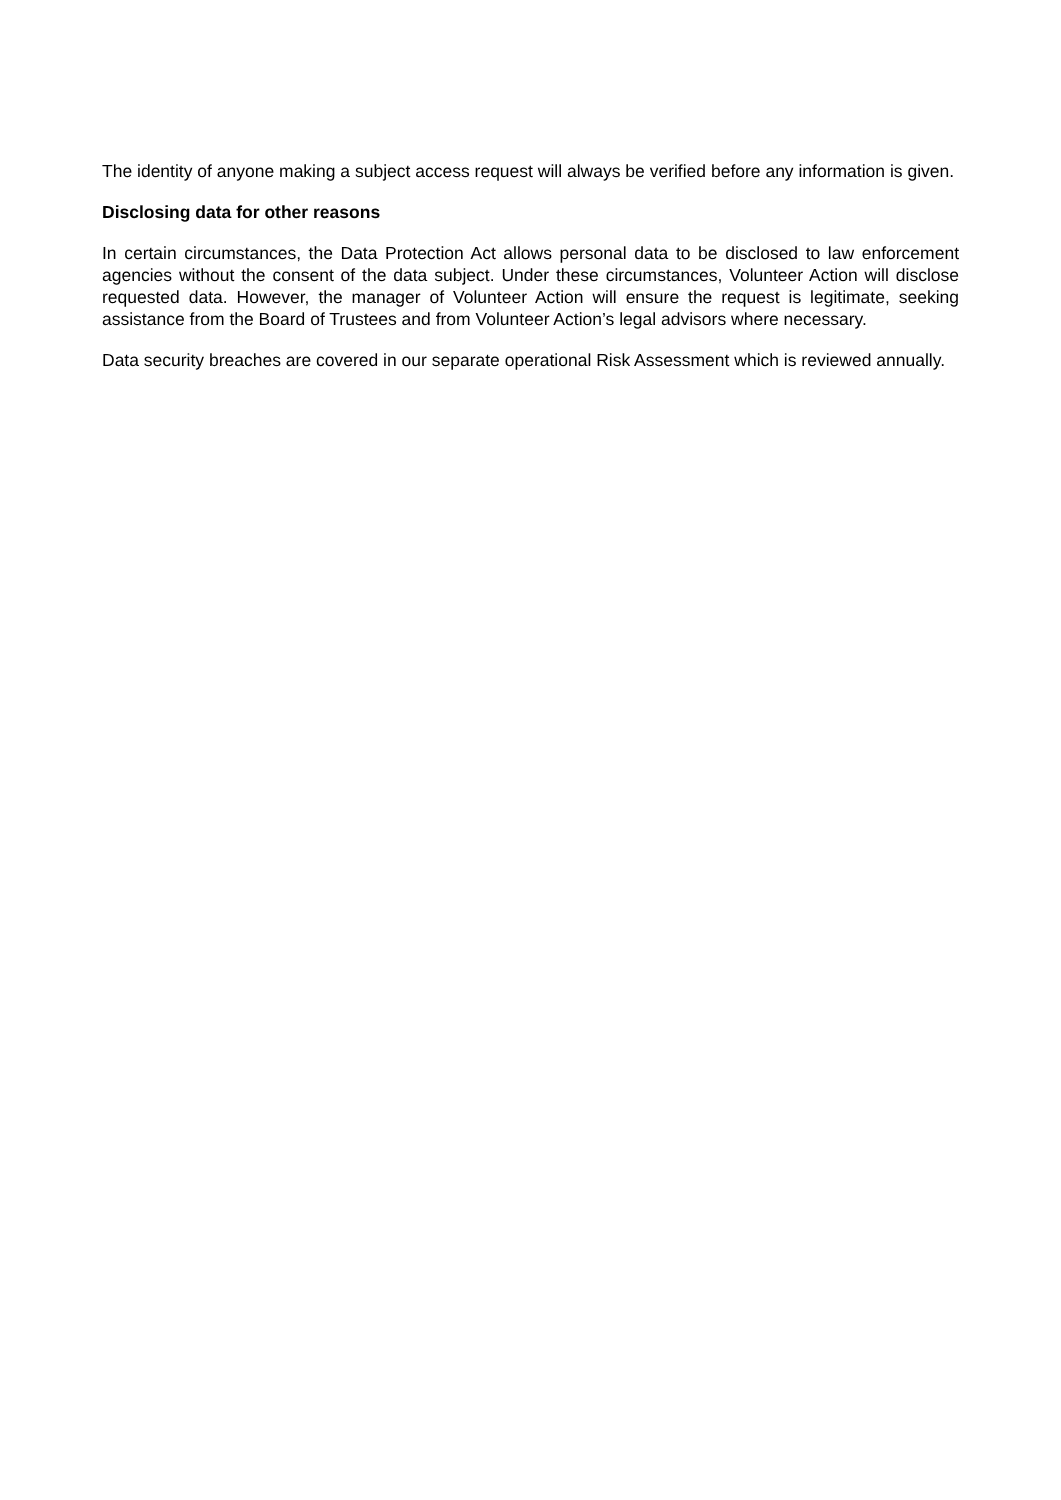The identity of anyone making a subject access request will always be verified before any information is given.
Disclosing data for other reasons
In certain circumstances, the Data Protection Act allows personal data to be disclosed to law enforcement agencies without the consent of the data subject. Under these circumstances, Volunteer Action will disclose requested data. However, the manager of Volunteer Action will ensure the request is legitimate, seeking assistance from the Board of Trustees and from Volunteer Action’s legal advisors where necessary.
Data security breaches are covered in our separate operational Risk Assessment which is reviewed annually.